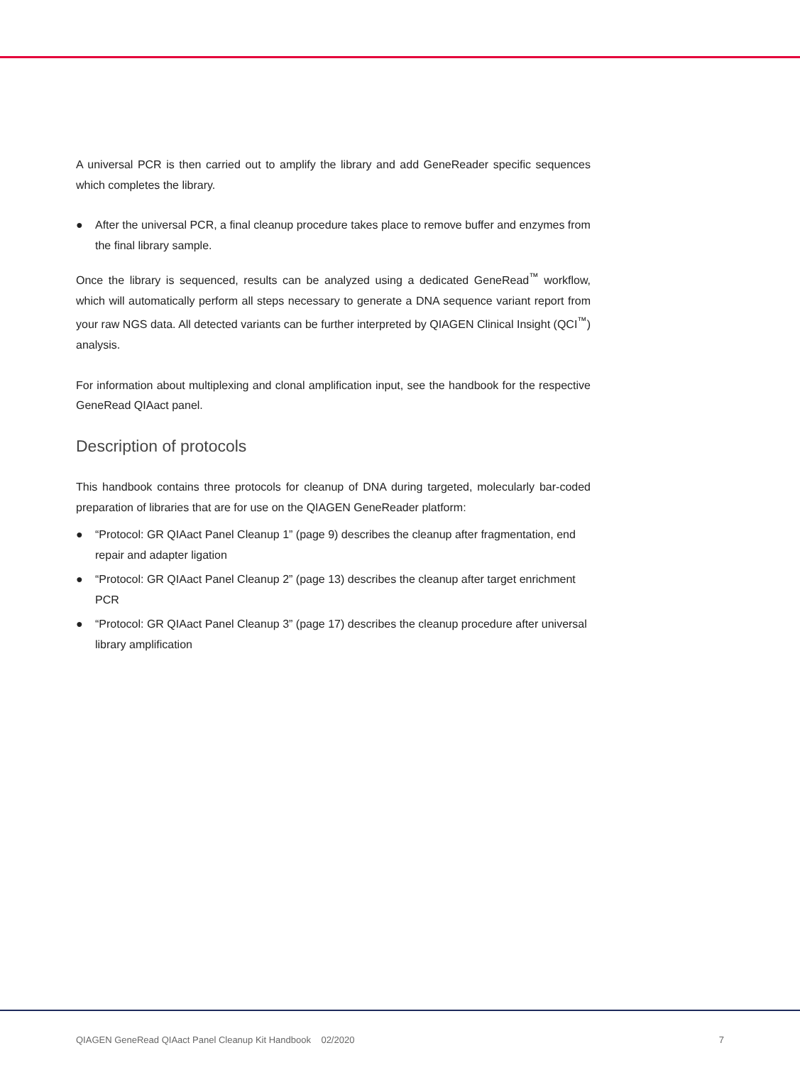A universal PCR is then carried out to amplify the library and add GeneReader specific sequences which completes the library.
● After the universal PCR, a final cleanup procedure takes place to remove buffer and enzymes from the final library sample.
Once the library is sequenced, results can be analyzed using a dedicated GeneRead<sup>™</sup> workflow, which will automatically perform all steps necessary to generate a DNA sequence variant report from your raw NGS data. All detected variants can be further interpreted by QIAGEN Clinical Insight (QCI<sup>™</sup>) analysis.
For information about multiplexing and clonal amplification input, see the handbook for the respective GeneRead QIAact panel.
Description of protocols
This handbook contains three protocols for cleanup of DNA during targeted, molecularly bar-coded preparation of libraries that are for use on the QIAGEN GeneReader platform:
● “Protocol: GR QIAact Panel Cleanup 1” (page 9) describes the cleanup after fragmentation, end repair and adapter ligation
● “Protocol: GR QIAact Panel Cleanup 2” (page 13) describes the cleanup after target enrichment PCR
● “Protocol: GR QIAact Panel Cleanup 3” (page 17) describes the cleanup procedure after universal library amplification
QIAGEN GeneRead QIAact Panel Cleanup Kit Handbook 02/2020 7